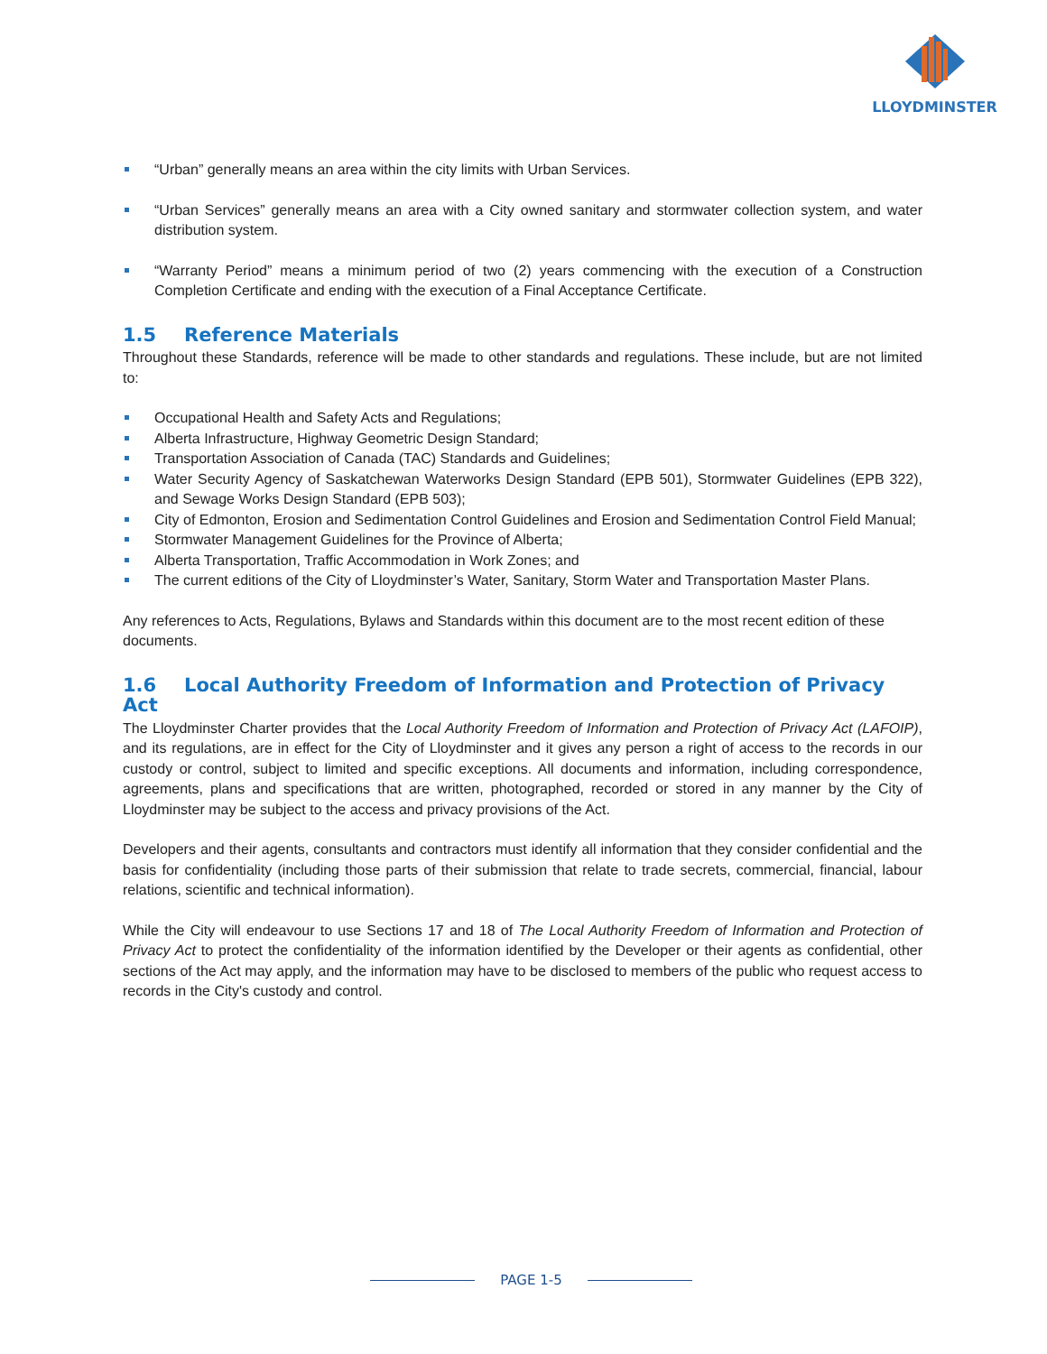LLOYDMINSTER
“Urban” generally means an area within the city limits with Urban Services.
“Urban Services” generally means an area with a City owned sanitary and stormwater collection system, and water distribution system.
“Warranty Period” means a minimum period of two (2) years commencing with the execution of a Construction Completion Certificate and ending with the execution of a Final Acceptance Certificate.
1.5 Reference Materials
Throughout these Standards, reference will be made to other standards and regulations. These include, but are not limited to:
Occupational Health and Safety Acts and Regulations;
Alberta Infrastructure, Highway Geometric Design Standard;
Transportation Association of Canada (TAC) Standards and Guidelines;
Water Security Agency of Saskatchewan Waterworks Design Standard (EPB 501), Stormwater Guidelines (EPB 322), and Sewage Works Design Standard (EPB 503);
City of Edmonton, Erosion and Sedimentation Control Guidelines and Erosion and Sedimentation Control Field Manual;
Stormwater Management Guidelines for the Province of Alberta;
Alberta Transportation, Traffic Accommodation in Work Zones; and
The current editions of the City of Lloydminster’s Water, Sanitary, Storm Water and Transportation Master Plans.
Any references to Acts, Regulations, Bylaws and Standards within this document are to the most recent edition of these documents.
1.6 Local Authority Freedom of Information and Protection of Privacy Act
The Lloydminster Charter provides that the Local Authority Freedom of Information and Protection of Privacy Act (LAFOIP), and its regulations, are in effect for the City of Lloydminster and it gives any person a right of access to the records in our custody or control, subject to limited and specific exceptions. All documents and information, including correspondence, agreements, plans and specifications that are written, photographed, recorded or stored in any manner by the City of Lloydminster may be subject to the access and privacy provisions of the Act.
Developers and their agents, consultants and contractors must identify all information that they consider confidential and the basis for confidentiality (including those parts of their submission that relate to trade secrets, commercial, financial, labour relations, scientific and technical information).
While the City will endeavour to use Sections 17 and 18 of The Local Authority Freedom of Information and Protection of Privacy Act to protect the confidentiality of the information identified by the Developer or their agents as confidential, other sections of the Act may apply, and the information may have to be disclosed to members of the public who request access to records in the City's custody and control.
PAGE 1-5